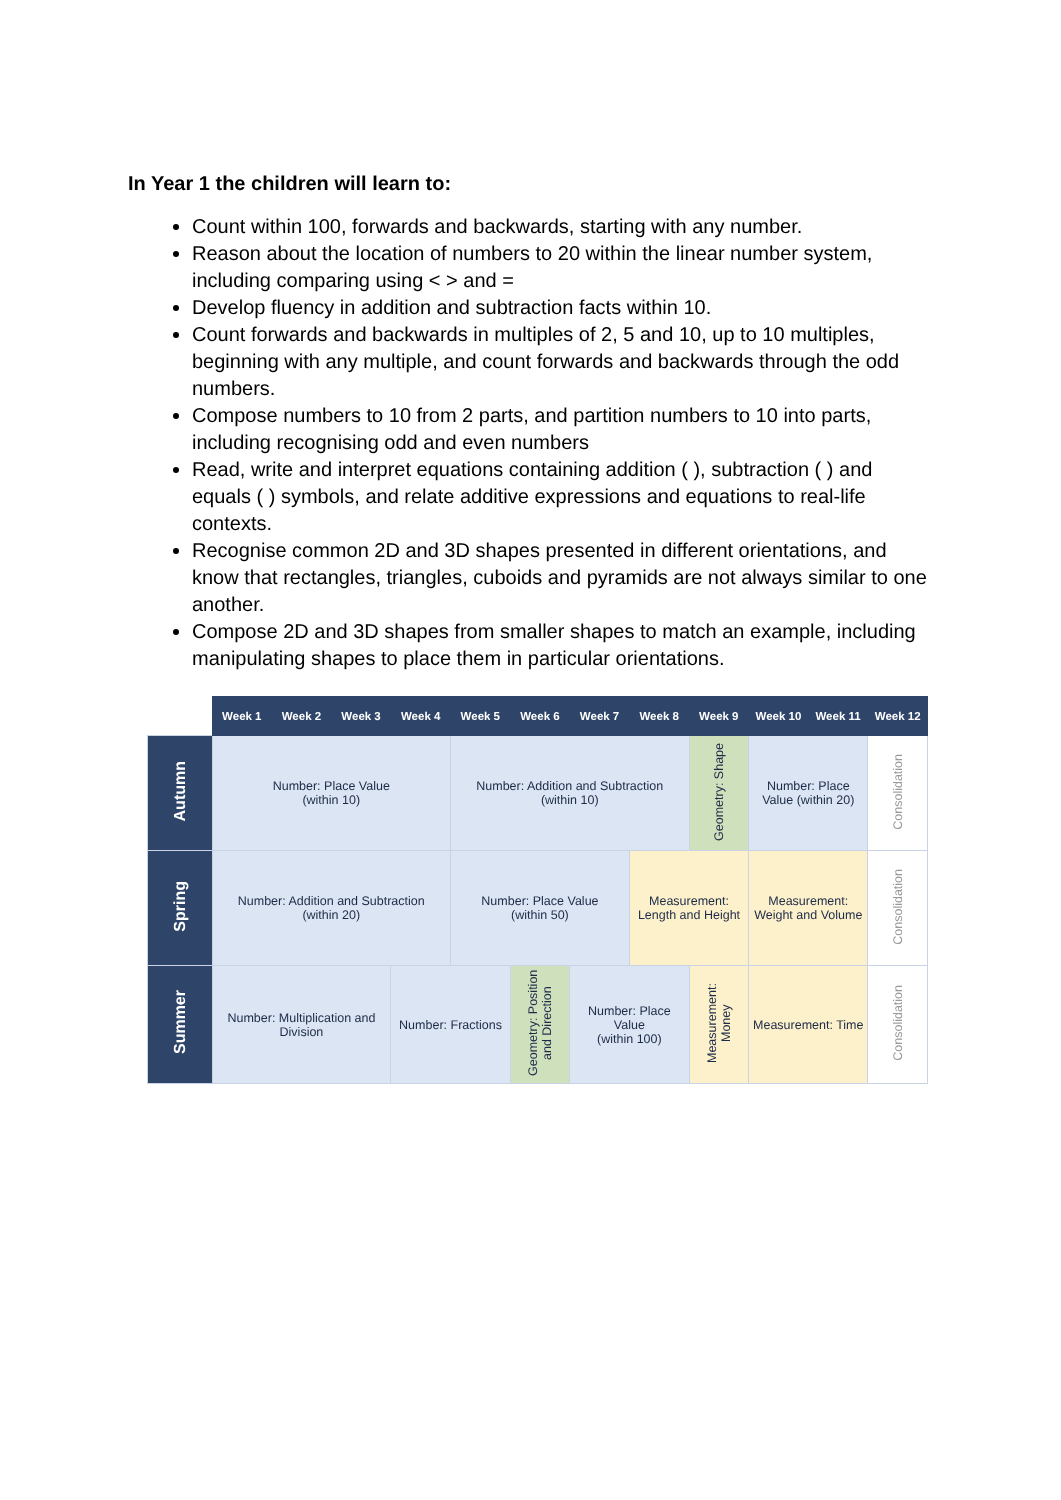In Year 1 the children will learn to:
Count within 100, forwards and backwards, starting with any number.
Reason about the location of numbers to 20 within the linear number system, including comparing using < > and =
Develop fluency in addition and subtraction facts within 10.
Count forwards and backwards in multiples of 2, 5 and 10, up to 10 multiples, beginning with any multiple, and count forwards and backwards through the odd numbers.
Compose numbers to 10 from 2 parts, and partition numbers to 10 into parts, including recognising odd and even numbers
Read, write and interpret equations containing addition ( ), subtraction ( ) and equals ( ) symbols, and relate additive expressions and equations to real-life contexts.
Recognise common 2D and 3D shapes presented in different orientations, and know that rectangles, triangles, cuboids and pyramids are not always similar to one another.
Compose 2D and 3D shapes from smaller shapes to match an example, including manipulating shapes to place them in particular orientations.
| | Week 1 | Week 2 | Week 3 | Week 4 | Week 5 | Week 6 | Week 7 | Week 8 | Week 9 | Week 10 | Week 11 | Week 12 |
| Autumn | Number: Place Value (within 10) | | | | Number: Addition and Subtraction (within 10) | | | | Geometry: Shape | Number: Place Value (within 20) | | Consolidation |
| Spring | Number: Addition and Subtraction (within 20) | | | | Number: Place Value (within 50) | | | Measurement: Length and Height | | Measurement: Weight and Volume | | Consolidation |
| Summer | Number: Multiplication and Division | | | Number: Fractions | | Geometry: Position and Direction | Number: Place Value (within 100) | | Measurement: Money | Measurement: Time | | Consolidation |